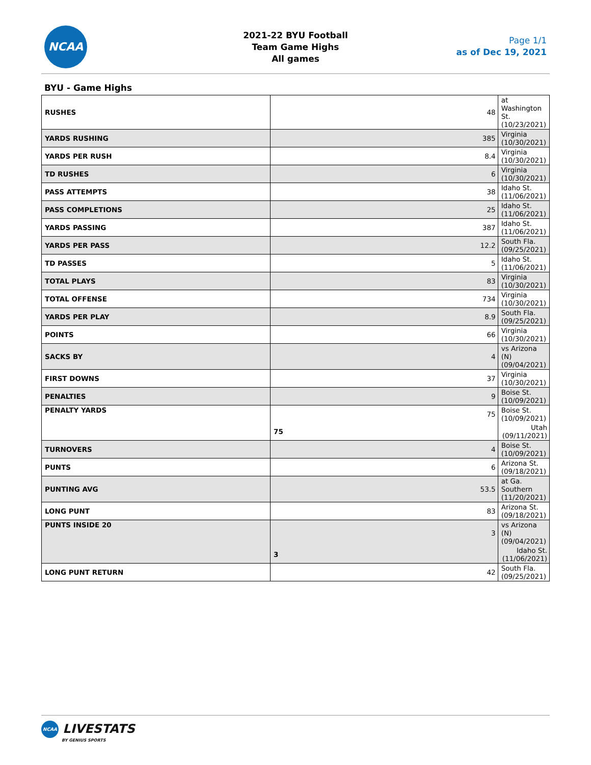NCAA
2021-22 BYU Football
Team Game Highs
All games
Page 1/1
as of Dec 19, 2021
BYU - Game Highs
| RUSHES | 48 | at Washington St. (10/23/2021) |
| YARDS RUSHING | 385 | Virginia (10/30/2021) |
| YARDS PER RUSH | 8.4 | Virginia (10/30/2021) |
| TD RUSHES | 6 | Virginia (10/30/2021) |
| PASS ATTEMPTS | 38 | Idaho St. (11/06/2021) |
| PASS COMPLETIONS | 25 | Idaho St. (11/06/2021) |
| YARDS PASSING | 387 | Idaho St. (11/06/2021) |
| YARDS PER PASS | 12.2 | South Fla. (09/25/2021) |
| TD PASSES | 5 | Idaho St. (11/06/2021) |
| TOTAL PLAYS | 83 | Virginia (10/30/2021) |
| TOTAL OFFENSE | 734 | Virginia (10/30/2021) |
| YARDS PER PLAY | 8.9 | South Fla. (09/25/2021) |
| POINTS | 66 | Virginia (10/30/2021) |
| SACKS BY | 4 | vs Arizona (N) (09/04/2021) |
| FIRST DOWNS | 37 | Virginia (10/30/2021) |
| PENALTIES | 9 | Boise St. (10/09/2021) |
| PENALTY YARDS | 75 | Boise St. (10/09/2021) |
| | 75 | Utah (09/11/2021) |
| TURNOVERS | 4 | Boise St. (10/09/2021) |
| PUNTS | 6 | Arizona St. (09/18/2021) |
| PUNTING AVG | 53.5 | at Ga. Southern (11/20/2021) |
| LONG PUNT | 83 | Arizona St. (09/18/2021) |
| PUNTS INSIDE 20 | 3 | vs Arizona (N) (09/04/2021) |
| | 3 | Idaho St. (11/06/2021) |
| LONG PUNT RETURN | 42 | South Fla. (09/25/2021) |
NCAA LIVESTATS
BY GENIUS SPORTS